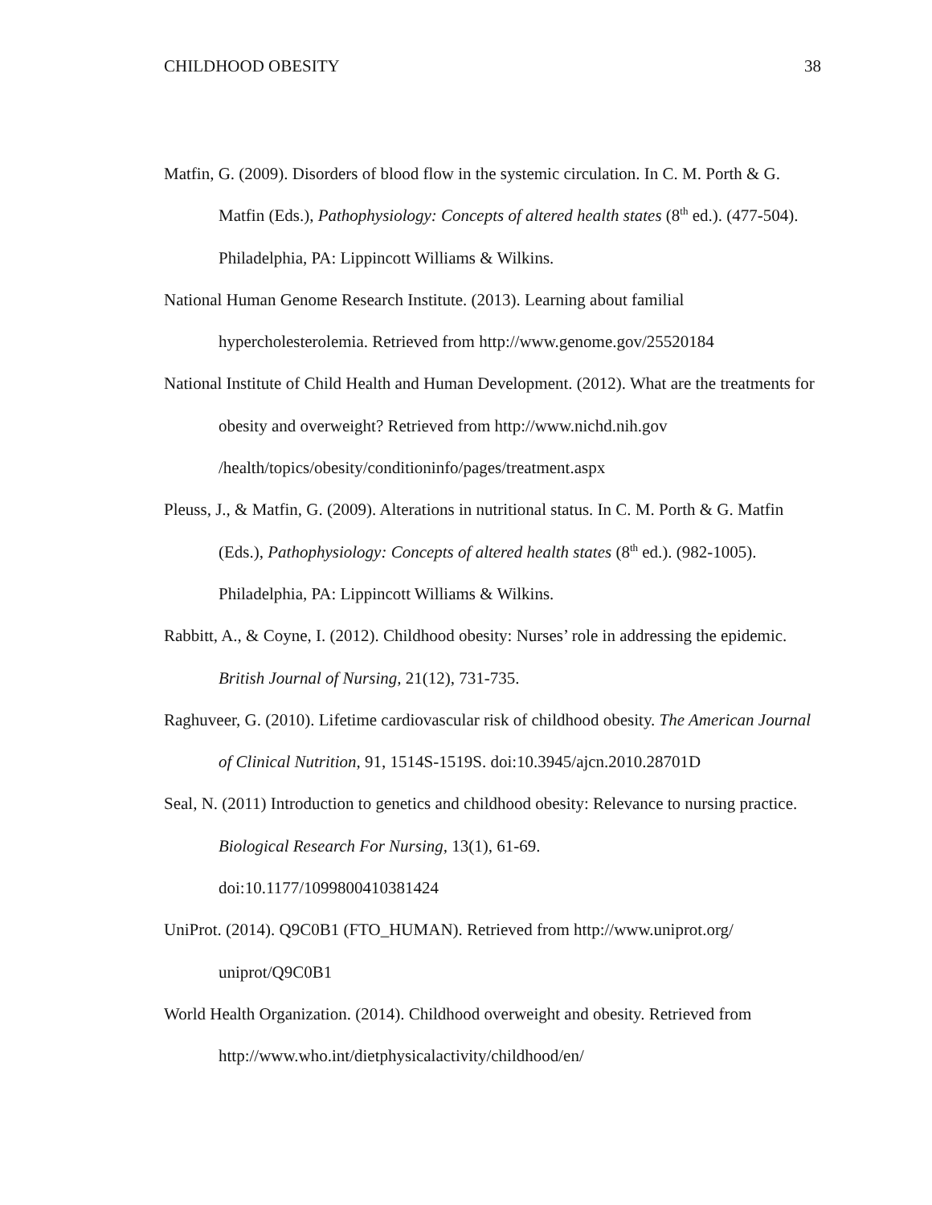CHILDHOOD OBESITY 38
Matfin, G. (2009). Disorders of blood flow in the systemic circulation. In C. M. Porth & G. Matfin (Eds.), Pathophysiology: Concepts of altered health states (8<sup>th</sup> ed.). (477-504). Philadelphia, PA: Lippincott Williams & Wilkins.
National Human Genome Research Institute. (2013). Learning about familial hypercholesterolemia. Retrieved from http://www.genome.gov/25520184
National Institute of Child Health and Human Development. (2012). What are the treatments for obesity and overweight? Retrieved from http://www.nichd.nih.gov /health/topics/obesity/conditioninfo/pages/treatment.aspx
Pleuss, J., & Matfin, G. (2009). Alterations in nutritional status. In C. M. Porth & G. Matfin (Eds.), Pathophysiology: Concepts of altered health states (8<sup>th</sup> ed.). (982-1005). Philadelphia, PA: Lippincott Williams & Wilkins.
Rabbitt, A., & Coyne, I. (2012). Childhood obesity: Nurses’ role in addressing the epidemic. British Journal of Nursing, 21(12), 731-735.
Raghuveer, G. (2010). Lifetime cardiovascular risk of childhood obesity. The American Journal of Clinical Nutrition, 91, 1514S-1519S. doi:10.3945/ajcn.2010.28701D
Seal, N. (2011) Introduction to genetics and childhood obesity: Relevance to nursing practice. Biological Research For Nursing, 13(1), 61-69.
doi:10.1177/1099800410381424
UniProt. (2014). Q9C0B1 (FTO_HUMAN). Retrieved from http://www.uniprot.org/
uniprot/Q9C0B1
World Health Organization. (2014). Childhood overweight and obesity. Retrieved from
http://www.who.int/dietphysicalactivity/childhood/en/